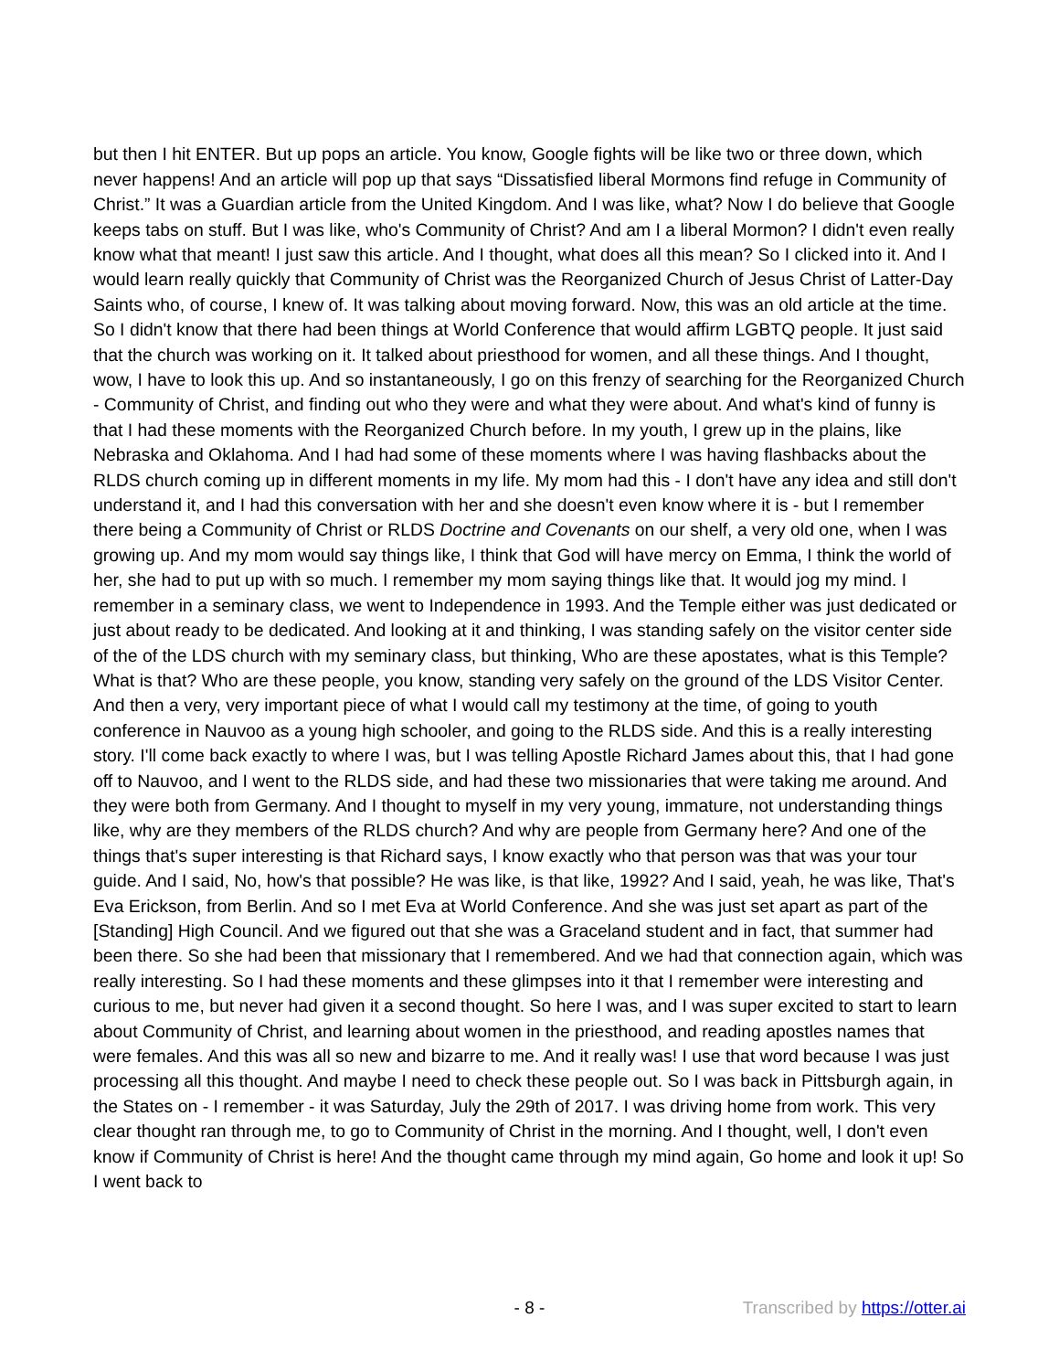but then I hit ENTER. But up pops an article. You know, Google fights will be like two or three down, which never happens! And an article will pop up that says “Dissatisfied liberal Mormons find refuge in Community of Christ.” It was a Guardian article from the United Kingdom. And I was like, what? Now I do believe that Google keeps tabs on stuff. But I was like, who's Community of Christ? And am I a liberal Mormon? I didn't even really know what that meant! I just saw this article. And I thought, what does all this mean? So I clicked into it. And I would learn really quickly that Community of Christ was the Reorganized Church of Jesus Christ of Latter-Day Saints who, of course, I knew of. It was talking about moving forward. Now, this was an old article at the time. So I didn't know that there had been things at World Conference that would affirm LGBTQ people. It just said that the church was working on it. It talked about priesthood for women, and all these things. And I thought, wow, I have to look this up. And so instantaneously, I go on this frenzy of searching for the Reorganized Church - Community of Christ, and finding out who they were and what they were about. And what's kind of funny is that I had these moments with the Reorganized Church before. In my youth, I grew up in the plains, like Nebraska and Oklahoma. And I had had some of these moments where I was having flashbacks about the RLDS church coming up in different moments in my life. My mom had this - I don't have any idea and still don't understand it, and I had this conversation with her and she doesn't even know where it is - but I remember there being a Community of Christ or RLDS Doctrine and Covenants on our shelf, a very old one, when I was growing up. And my mom would say things like, I think that God will have mercy on Emma, I think the world of her, she had to put up with so much. I remember my mom saying things like that. It would jog my mind. I remember in a seminary class, we went to Independence in 1993. And the Temple either was just dedicated or just about ready to be dedicated. And looking at it and thinking, I was standing safely on the visitor center side of the of the LDS church with my seminary class, but thinking, Who are these apostates, what is this Temple? What is that? Who are these people, you know, standing very safely on the ground of the LDS Visitor Center. And then a very, very important piece of what I would call my testimony at the time, of going to youth conference in Nauvoo as a young high schooler, and going to the RLDS side. And this is a really interesting story. I'll come back exactly to where I was, but I was telling Apostle Richard James about this, that I had gone off to Nauvoo, and I went to the RLDS side, and had these two missionaries that were taking me around. And they were both from Germany. And I thought to myself in my very young, immature, not understanding things like, why are they members of the RLDS church? And why are people from Germany here? And one of the things that's super interesting is that Richard says, I know exactly who that person was that was your tour guide. And I said, No, how's that possible? He was like, is that like, 1992? And I said, yeah, he was like, That's Eva Erickson, from Berlin. And so I met Eva at World Conference. And she was just set apart as part of the [Standing] High Council. And we figured out that she was a Graceland student and in fact, that summer had been there. So she had been that missionary that I remembered. And we had that connection again, which was really interesting. So I had these moments and these glimpses into it that I remember were interesting and curious to me, but never had given it a second thought. So here I was, and I was super excited to start to learn about Community of Christ, and learning about women in the priesthood, and reading apostles names that were females. And this was all so new and bizarre to me. And it really was! I use that word because I was just processing all this thought. And maybe I need to check these people out. So I was back in Pittsburgh again, in the States on - I remember - it was Saturday, July the 29th of 2017. I was driving home from work. This very clear thought ran through me, to go to Community of Christ in the morning. And I thought, well, I don't even know if Community of Christ is here! And the thought came through my mind again, Go home and look it up! So I went back to
- 8 - Transcribed by https://otter.ai